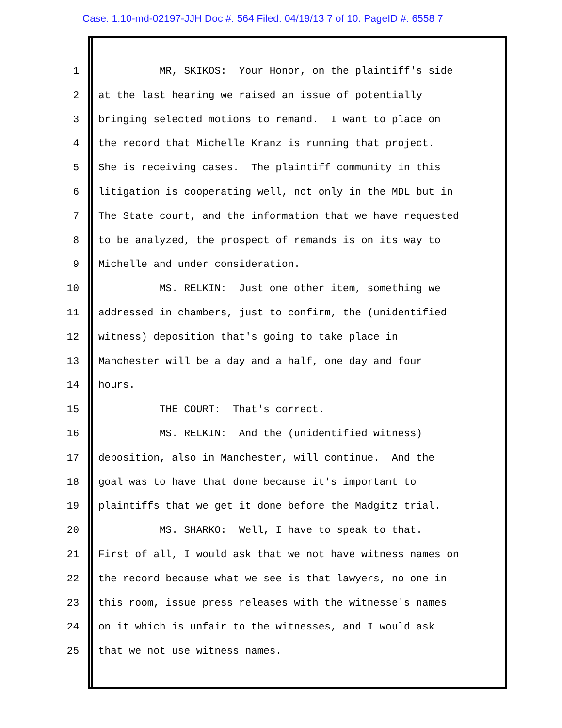Case: 1:10-md-02197-JJH Doc #: 564 Filed: 04/19/13 7 of 10. PageID #: 6558 7
1 MR, SKIKOS: Your Honor, on the plaintiff's side
2 at the last hearing we raised an issue of potentially
3 bringing selected motions to remand. I want to place on
4 the record that Michelle Kranz is running that project.
5 She is receiving cases. The plaintiff community in this
6 litigation is cooperating well, not only in the MDL but in
7 The State court, and the information that we have requested
8 to be analyzed, the prospect of remands is on its way to
9 Michelle and under consideration.
10 MS. RELKIN: Just one other item, something we
11 addressed in chambers, just to confirm, the (unidentified
12 witness) deposition that's going to take place in
13 Manchester will be a day and a half, one day and four
14 hours.
15 THE COURT: That's correct.
16 MS. RELKIN: And the (unidentified witness)
17 deposition, also in Manchester, will continue. And the
18 goal was to have that done because it's important to
19 plaintiffs that we get it done before the Madgitz trial.
20 MS. SHARKO: Well, I have to speak to that.
21 First of all, I would ask that we not have witness names on
22 the record because what we see is that lawyers, no one in
23 this room, issue press releases with the witnesse's names
24 on it which is unfair to the witnesses, and I would ask
25 that we not use witness names.